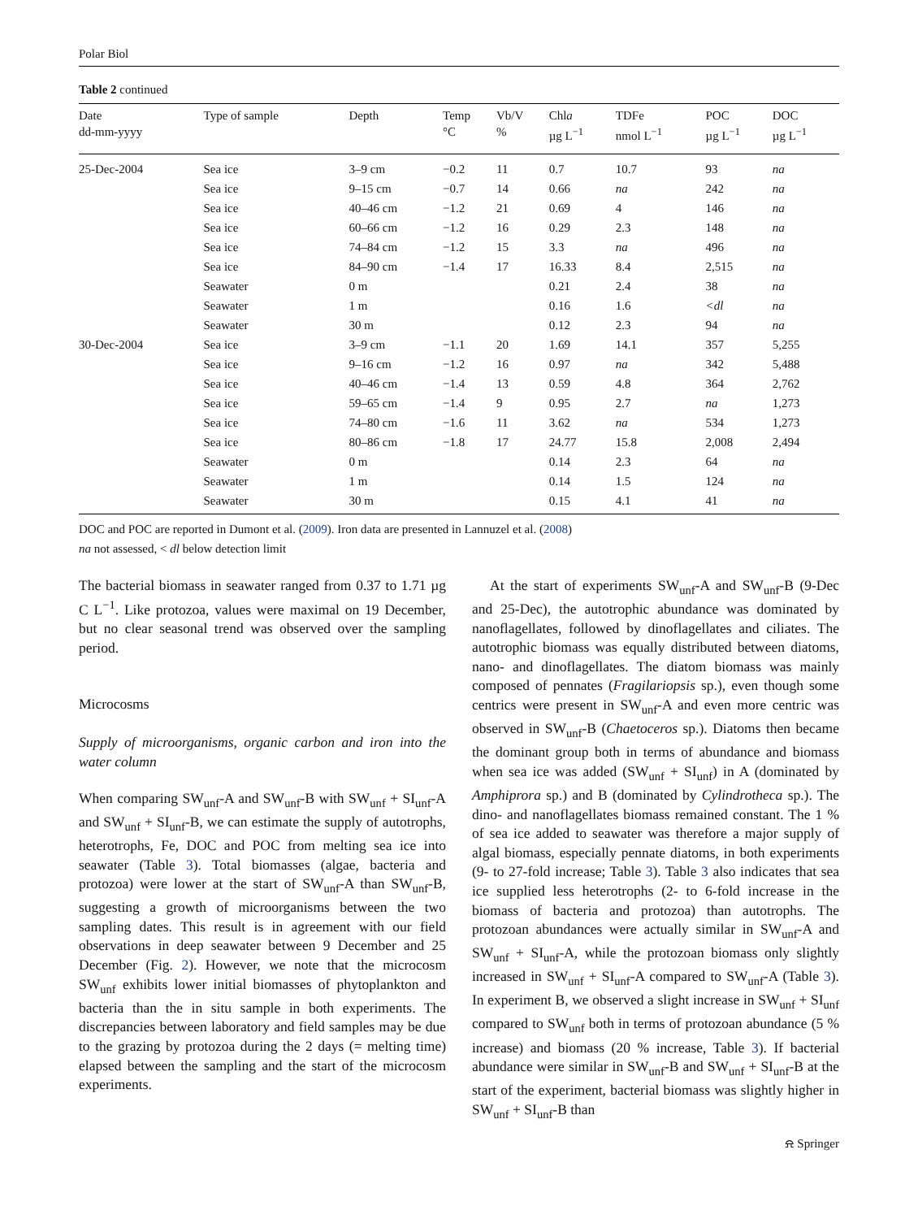Polar Biol
Table 2 continued
| Date dd-mm-yyyy | Type of sample | Depth | Temp °C | Vb/V % | Chl a µg L<sup>−1</sup> | TDFe nmol L<sup>−1</sup> | POC µg L<sup>−1</sup> | DOC µg L<sup>−1</sup> |
| --- | --- | --- | --- | --- | --- | --- | --- | --- |
| 25-Dec-2004 | Sea ice | 3–9 cm | −0.2 | 11 | 0.7 | 10.7 | 93 | na |
| | Sea ice | 9–15 cm | −0.7 | 14 | 0.66 | na | 242 | na |
| | Sea ice | 40–46 cm | −1.2 | 21 | 0.69 | 4 | 146 | na |
| | Sea ice | 60–66 cm | −1.2 | 16 | 0.29 | 2.3 | 148 | na |
| | Sea ice | 74–84 cm | −1.2 | 15 | 3.3 | na | 496 | na |
| | Sea ice | 84–90 cm | −1.4 | 17 | 16.33 | 8.4 | 2,515 | na |
| | Seawater | 0 m | | | 0.21 | 2.4 | 38 | na |
| | Seawater | 1 m | | | 0.16 | 1.6 | <dl | na |
| | Seawater | 30 m | | | 0.12 | 2.3 | 94 | na |
| 30-Dec-2004 | Sea ice | 3–9 cm | −1.1 | 20 | 1.69 | 14.1 | 357 | 5,255 |
| | Sea ice | 9–16 cm | −1.2 | 16 | 0.97 | na | 342 | 5,488 |
| | Sea ice | 40–46 cm | −1.4 | 13 | 0.59 | 4.8 | 364 | 2,762 |
| | Sea ice | 59–65 cm | −1.4 | 9 | 0.95 | 2.7 | na | 1,273 |
| | Sea ice | 74–80 cm | −1.6 | 11 | 3.62 | na | 534 | 1,273 |
| | Sea ice | 80–86 cm | −1.8 | 17 | 24.77 | 15.8 | 2,008 | 2,494 |
| | Seawater | 0 m | | | 0.14 | 2.3 | 64 | na |
| | Seawater | 1 m | | | 0.14 | 1.5 | 124 | na |
| | Seawater | 30 m | | | 0.15 | 4.1 | 41 | na |
DOC and POC are reported in Dumont et al. (2009). Iron data are presented in Lannuzel et al. (2008)
na not assessed, < dl below detection limit
The bacterial biomass in seawater ranged from 0.37 to 1.71 µg C L<sup>−1</sup>. Like protozoa, values were maximal on 19 December, but no clear seasonal trend was observed over the sampling period.
Microcosms
Supply of microorganisms, organic carbon and iron into the water column
When comparing SW<sub>unf</sub>-A and SW<sub>unf</sub>-B with SW<sub>unf</sub> + SI<sub>unf</sub>-A and SW<sub>unf</sub> + SI<sub>unf</sub>-B, we can estimate the supply of autotrophs, heterotrophs, Fe, DOC and POC from melting sea ice into seawater (Table 3). Total biomasses (algae, bacteria and protozoa) were lower at the start of SW<sub>unf</sub>-A than SW<sub>unf</sub>-B, suggesting a growth of microorganisms between the two sampling dates. This result is in agreement with our field observations in deep seawater between 9 December and 25 December (Fig. 2). However, we note that the microcosm SW<sub>unf</sub> exhibits lower initial biomasses of phytoplankton and bacteria than the in situ sample in both experiments. The discrepancies between laboratory and field samples may be due to the grazing by protozoa during the 2 days (= melting time) elapsed between the sampling and the start of the microcosm experiments.
At the start of experiments SW<sub>unf</sub>-A and SW<sub>unf</sub>-B (9-Dec and 25-Dec), the autotrophic abundance was dominated by nanoflagellates, followed by dinoflagellates and ciliates. The autotrophic biomass was equally distributed between diatoms, nano- and dinoflagellates. The diatom biomass was mainly composed of pennates (Fragilariopsis sp.), even though some centrics were present in SW<sub>unf</sub>-A and even more centric was observed in SW<sub>unf</sub>-B (Chaetoceros sp.). Diatoms then became the dominant group both in terms of abundance and biomass when sea ice was added (SW<sub>unf</sub> + SI<sub>unf</sub>) in A (dominated by Amphiprora sp.) and B (dominated by Cylindrotheca sp.). The dino- and nanoflagellates biomass remained constant. The 1 % of sea ice added to seawater was therefore a major supply of algal biomass, especially pennate diatoms, in both experiments (9- to 27-fold increase; Table 3). Table 3 also indicates that sea ice supplied less heterotrophs (2- to 6-fold increase in the biomass of bacteria and protozoa) than autotrophs. The protozoan abundances were actually similar in SW<sub>unf</sub>-A and SW<sub>unf</sub> + SI<sub>unf</sub>-A, while the protozoan biomass only slightly increased in SW<sub>unf</sub> + SI<sub>unf</sub>-A compared to SW<sub>unf</sub>-A (Table 3). In experiment B, we observed a slight increase in SW<sub>unf</sub> + SI<sub>unf</sub> compared to SW<sub>unf</sub> both in terms of protozoan abundance (5 % increase) and biomass (20 % increase, Table 3). If bacterial abundance were similar in SW<sub>unf</sub>-B and SW<sub>unf</sub> + SI<sub>unf</sub>-B at the start of the experiment, bacterial biomass was slightly higher in SW<sub>unf</sub> + SI<sub>unf</sub>-B than
⍾ Springer